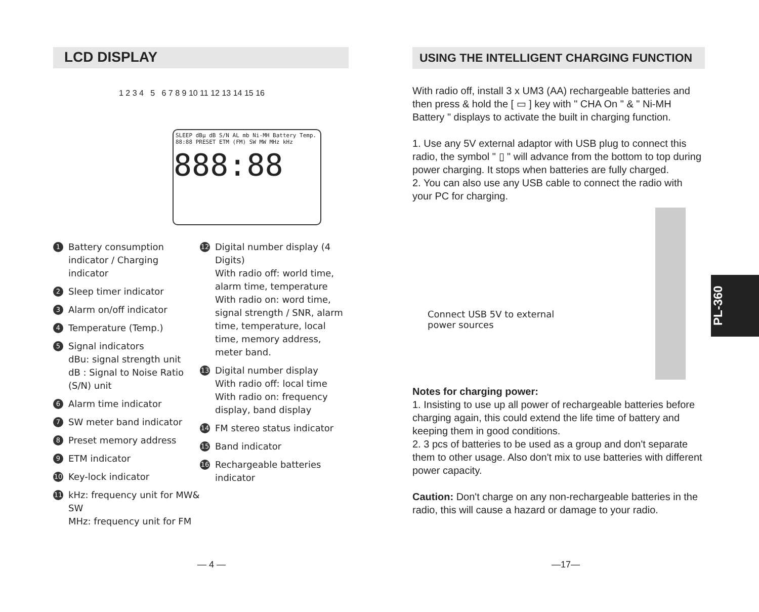LCD DISPLAY
1 2 3 4 5 6 7 8 9 10 11 12 13 14 15 16
SLEEP dBμ dB S/N AL mb Ni-MH Battery Temp. 88:88 PRESET ETM (FM) SW MW MHz kHz
888:88
1 Battery consumption indicator / Charging indicator
2 Sleep timer indicator
3 Alarm on/off indicator
4 Temperature (Temp.)
5 Signal indicators
dBu: signal strength unit
dB : Signal to Noise Ratio (S/N) unit
6 Alarm time indicator
7 SW meter band indicator
8 Preset memory address
9 ETM indicator
10 Key-lock indicator
11 kHz: frequency unit for MW& SW
MHz: frequency unit for FM
12 Digital number display (4 Digits)
With radio off: world time, alarm time, temperature
With radio on: word time, signal strength / SNR, alarm time, temperature, local time, memory address, meter band.
13 Digital number display
With radio off: local time
With radio on: frequency display, band display
14 FM stereo status indicator
15 Band indicator
16 Rechargeable batteries indicator
— 4 —
USING THE INTELLIGENT CHARGING FUNCTION
With radio off, install 3 x UM3 (AA) rechargeable batteries and then press & hold the [ ▭ ] key with " CHA On " & " Ni-MH Battery " displays to activate the built in charging function.
1. Use any 5V external adaptor with USB plug to connect this radio, the symbol " ▯ " will advance from the bottom to top during power charging. It stops when batteries are fully charged.
2. You can also use any USB cable to connect the radio with your PC for charging.
Connect USB 5V to external
power sources
Notes for charging power:
1. Insisting to use up all power of rechargeable batteries before charging again, this could extend the life time of battery and keeping them in good conditions.
2. 3 pcs of batteries to be used as a group and don't separate them to other usage. Also don't mix to use batteries with different power capacity.
Caution: Don't charge on any non-rechargeable batteries in the radio, this will cause a hazard or damage to your radio.
PL-360
—17—